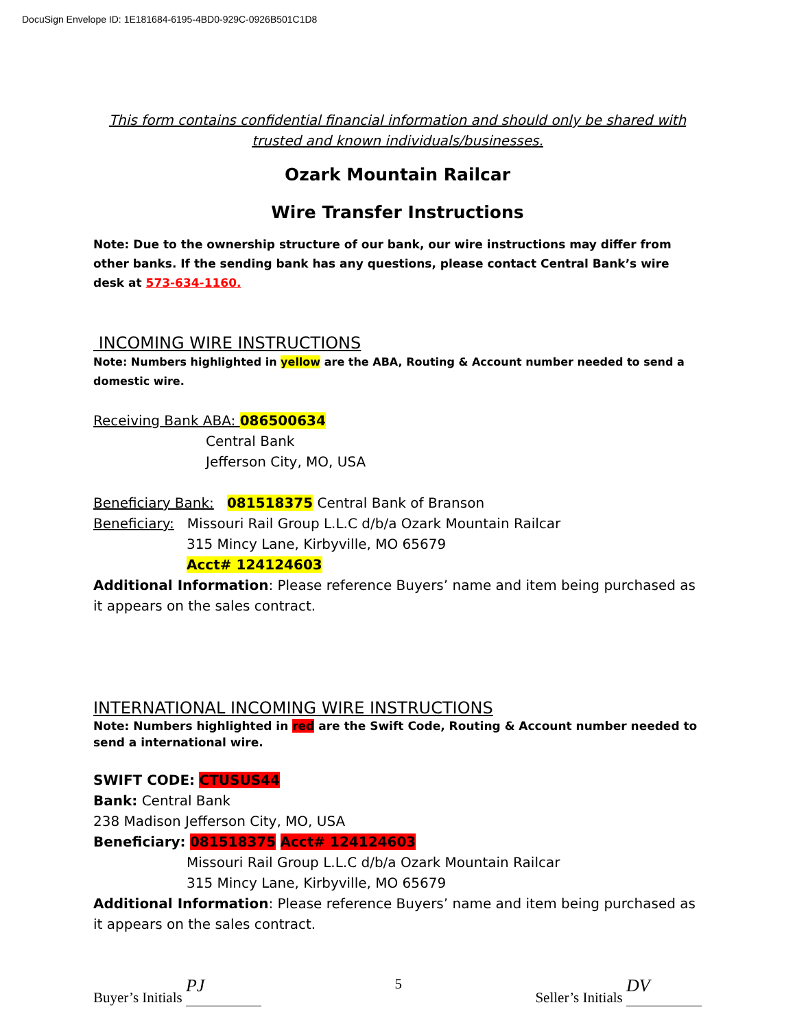DocuSign Envelope ID: 1E181684-6195-4BD0-929C-0926B501C1D8
This form contains confidential financial information and should only be shared with trusted and known individuals/businesses.
Ozark Mountain Railcar
Wire Transfer Instructions
Note: Due to the ownership structure of our bank, our wire instructions may differ from other banks. If the sending bank has any questions, please contact Central Bank’s wire desk at 573-634-1160.
INCOMING WIRE INSTRUCTIONS
Note: Numbers highlighted in yellow are the ABA, Routing & Account number needed to send a domestic wire.
Receiving Bank ABA: 086500634
Central Bank
Jefferson City, MO, USA
Beneficiary Bank: 081518375 Central Bank of Branson
Beneficiary: Missouri Rail Group L.L.C d/b/a Ozark Mountain Railcar
315 Mincy Lane, Kirbyville, MO 65679
Acct# 124124603
Additional Information: Please reference Buyers’ name and item being purchased as it appears on the sales contract.
INTERNATIONAL INCOMING WIRE INSTRUCTIONS
Note: Numbers highlighted in red are the Swift Code, Routing & Account number needed to send a international wire.
SWIFT CODE: CTUSUS44
Bank: Central Bank
238 Madison Jefferson City, MO, USA
Beneficiary: 081518375 Acct# 124124603
Missouri Rail Group L.L.C d/b/a Ozark Mountain Railcar
315 Mincy Lane, Kirbyville, MO 65679
Additional Information: Please reference Buyers’ name and item being purchased as it appears on the sales contract.
Buyer’s Initials PJ
5
Seller’s Initials DV